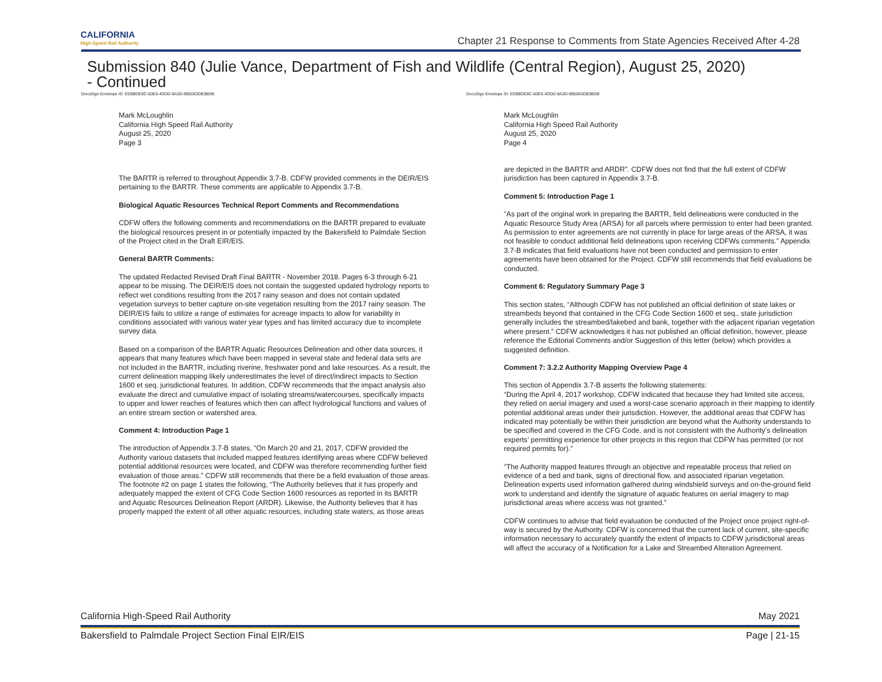CALIFORNIA
High-Speed Rail Authority
Chapter 21 Response to Comments from State Agencies Received After 4-28
Submission 840 (Julie Vance, Department of Fish and Wildlife (Central Region), August 25, 2020)
- Continued
DocuSign Envelope ID: EEBBDE8C-60E0-4ODD-9A3D-9B5063DB3BDB
Mark McLoughlin
California High Speed Rail Authority
August 25, 2020
Page 3
The BARTR is referred to throughout Appendix 3.7-B. CDFW provided comments in the DEIR/EIS pertaining to the BARTR. These comments are applicable to Appendix 3.7-B.
Biological Aquatic Resources Technical Report Comments and Recommendations
CDFW offers the following comments and recommendations on the BARTR prepared to evaluate the biological resources present in or potentially impacted by the Bakersfield to Palmdale Section of the Project cited in the Draft EIR/EIS.
General BARTR Comments:
The updated Redacted Revised Draft Final BARTR - November 2018. Pages 6-3 through 6-21 appear to be missing. The DEIR/EIS does not contain the suggested updated hydrology reports to reflect wet conditions resulting from the 2017 rainy season and does not contain updated vegetation surveys to better capture on-site vegetation resulting from the 2017 rainy season. The DEIR/EIS fails to utilize a range of estimates for acreage impacts to allow for variability in conditions associated with various water year types and has limited accuracy due to incomplete survey data.
Based on a comparison of the BARTR Aquatic Resources Delineation and other data sources, it appears that many features which have been mapped in several state and federal data sets are not included in the BARTR, including riverine, freshwater pond and lake resources. As a result, the current delineation mapping likely underestimates the level of direct/indirect impacts to Section 1600 et seq. jurisdictional features. In addition, CDFW recommends that the impact analysis also evaluate the direct and cumulative impact of isolating streams/watercourses, specifically impacts to upper and lower reaches of features which then can affect hydrological functions and values of an entire stream section or watershed area.
Comment 4: Introduction Page 1
The introduction of Appendix 3.7-B states, “On March 20 and 21, 2017, CDFW provided the Authority various datasets that included mapped features identifying areas where CDFW believed potential additional resources were located, and CDFW was therefore recommending further field evaluation of those areas.” CDFW still recommends that there be a field evaluation of those areas. The footnote #2 on page 1 states the following, “The Authority believes that it has properly and adequately mapped the extent of CFG Code Section 1600 resources as reported in its BARTR and Aquatic Resources Delineation Report (ARDR). Likewise, the Authority believes that it has properly mapped the extent of all other aquatic resources, including state waters, as those areas
DocuSign Envelope ID: EEBBDE8C-60E0-4ODD-9A3D-9B5063DB3BDB
Mark McLoughlin
California High Speed Rail Authority
August 25, 2020
Page 4
are depicted in the BARTR and ARDR”. CDFW does not find that the full extent of CDFW jurisdiction has been captured in Appendix 3.7-B.
Comment 5: Introduction Page 1
“As part of the original work in preparing the BARTR, field delineations were conducted in the Aquatic Resource Study Area (ARSA) for all parcels where permission to enter had been granted. As permission to enter agreements are not currently in place for large areas of the ARSA, it was not feasible to conduct additional field delineations upon receiving CDFWs comments.” Appendix 3.7-B indicates that field evaluations have not been conducted and permission to enter agreements have been obtained for the Project. CDFW still recommends that field evaluations be conducted.
Comment 6: Regulatory Summary Page 3
This section states, “Although CDFW has not published an official definition of state lakes or streambeds beyond that contained in the CFG Code Section 1600 et seq., state jurisdiction generally includes the streambed/lakebed and bank, together with the adjacent riparian vegetation where present.” CDFW acknowledges it has not published an official definition, however, please reference the Editorial Comments and/or Suggestion of this letter (below) which provides a suggested definition.
Comment 7: 3.2.2 Authority Mapping Overview Page 4
This section of Appendix 3.7-B asserts the following statements:
“During the April 4, 2017 workshop, CDFW indicated that because they had limited site access, they relied on aerial imagery and used a worst-case scenario approach in their mapping to identify potential additional areas under their jurisdiction. However, the additional areas that CDFW has indicated may potentially be within their jurisdiction are beyond what the Authority understands to be specified and covered in the CFG Code, and is not consistent with the Authority’s delineation experts’ permitting experience for other projects in this region that CDFW has permitted (or not required permits for).”
“The Authority mapped features through an objective and repeatable process that relied on evidence of a bed and bank, signs of directional flow, and associated riparian vegetation. Delineation experts used information gathered during windshield surveys and on-the-ground field work to understand and identify the signature of aquatic features on aerial imagery to map jurisdictional areas where access was not granted.”
CDFW continues to advise that field evaluation be conducted of the Project once project right-of-way is secured by the Authority. CDFW is concerned that the current lack of current, site-specific information necessary to accurately quantify the extent of impacts to CDFW jurisdictional areas will affect the accuracy of a Notification for a Lake and Streambed Alteration Agreement.
California High-Speed Rail Authority May 2021
Bakersfield to Palmdale Project Section Final EIR/EIS Page | 21-15